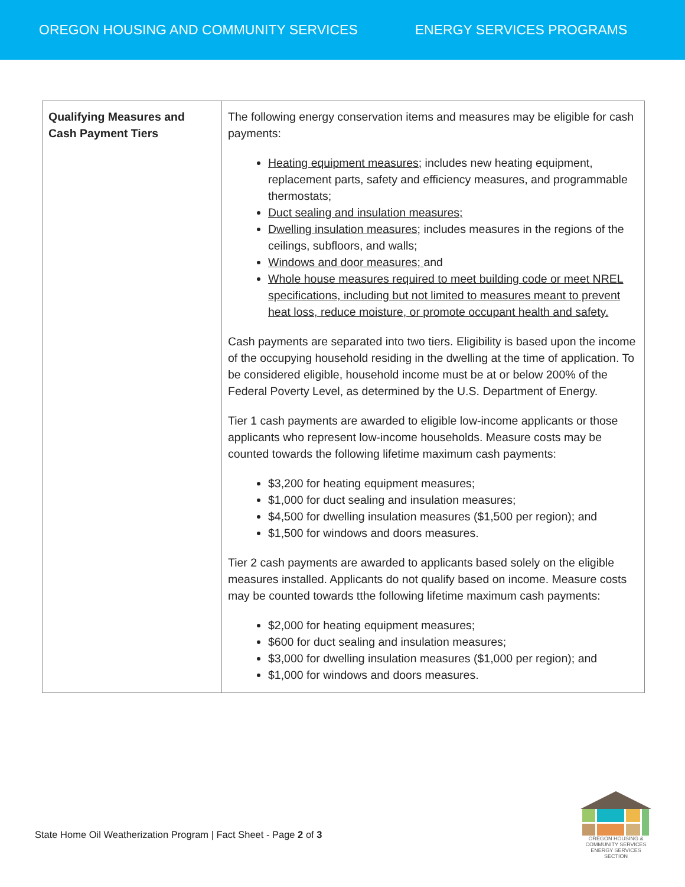OREGON HOUSING AND COMMUNITY SERVICES ENERGY SERVICES PROGRAMS
| Qualifying Measures and Cash Payment Tiers | The following energy conservation items and measures may be eligible for cash payments: Heating equipment measures; includes new heating equipment, replacement parts, safety and efficiency measures, and programmable thermostats; Duct sealing and insulation measures; Dwelling insulation measures; includes measures in the regions of the ceilings, subfloors, and walls; Windows and door measures; and Whole house measures required to meet building code or meet NREL specifications, including but not limited to measures meant to prevent heat loss, reduce moisture, or promote occupant health and safety. Cash payments are separated into two tiers. Eligibility is based upon the income of the occupying household residing in the dwelling at the time of application. To be considered eligible, household income must be at or below 200% of the Federal Poverty Level, as determined by the U.S. Department of Energy. Tier 1 cash payments are awarded to eligible low-income applicants or those applicants who represent low-income households. Measure costs may be counted towards the following lifetime maximum cash payments: $3,200 for heating equipment measures; $1,000 for duct sealing and insulation measures; $4,500 for dwelling insulation measures ($1,500 per region); and $1,500 for windows and doors measures. Tier 2 cash payments are awarded to applicants based solely on the eligible measures installed. Applicants do not qualify based on income. Measure costs may be counted towards tthe following lifetime maximum cash payments: $2,000 for heating equipment measures; $600 for duct sealing and insulation measures; $3,000 for dwelling insulation measures ($1,000 per region); and $1,000 for windows and doors measures. |
State Home Oil Weatherization Program | Fact Sheet - Page 2 of 3
OREGON HOUSING &
COMMUNITY SERVICES
ENERGY SERVICES SECTION